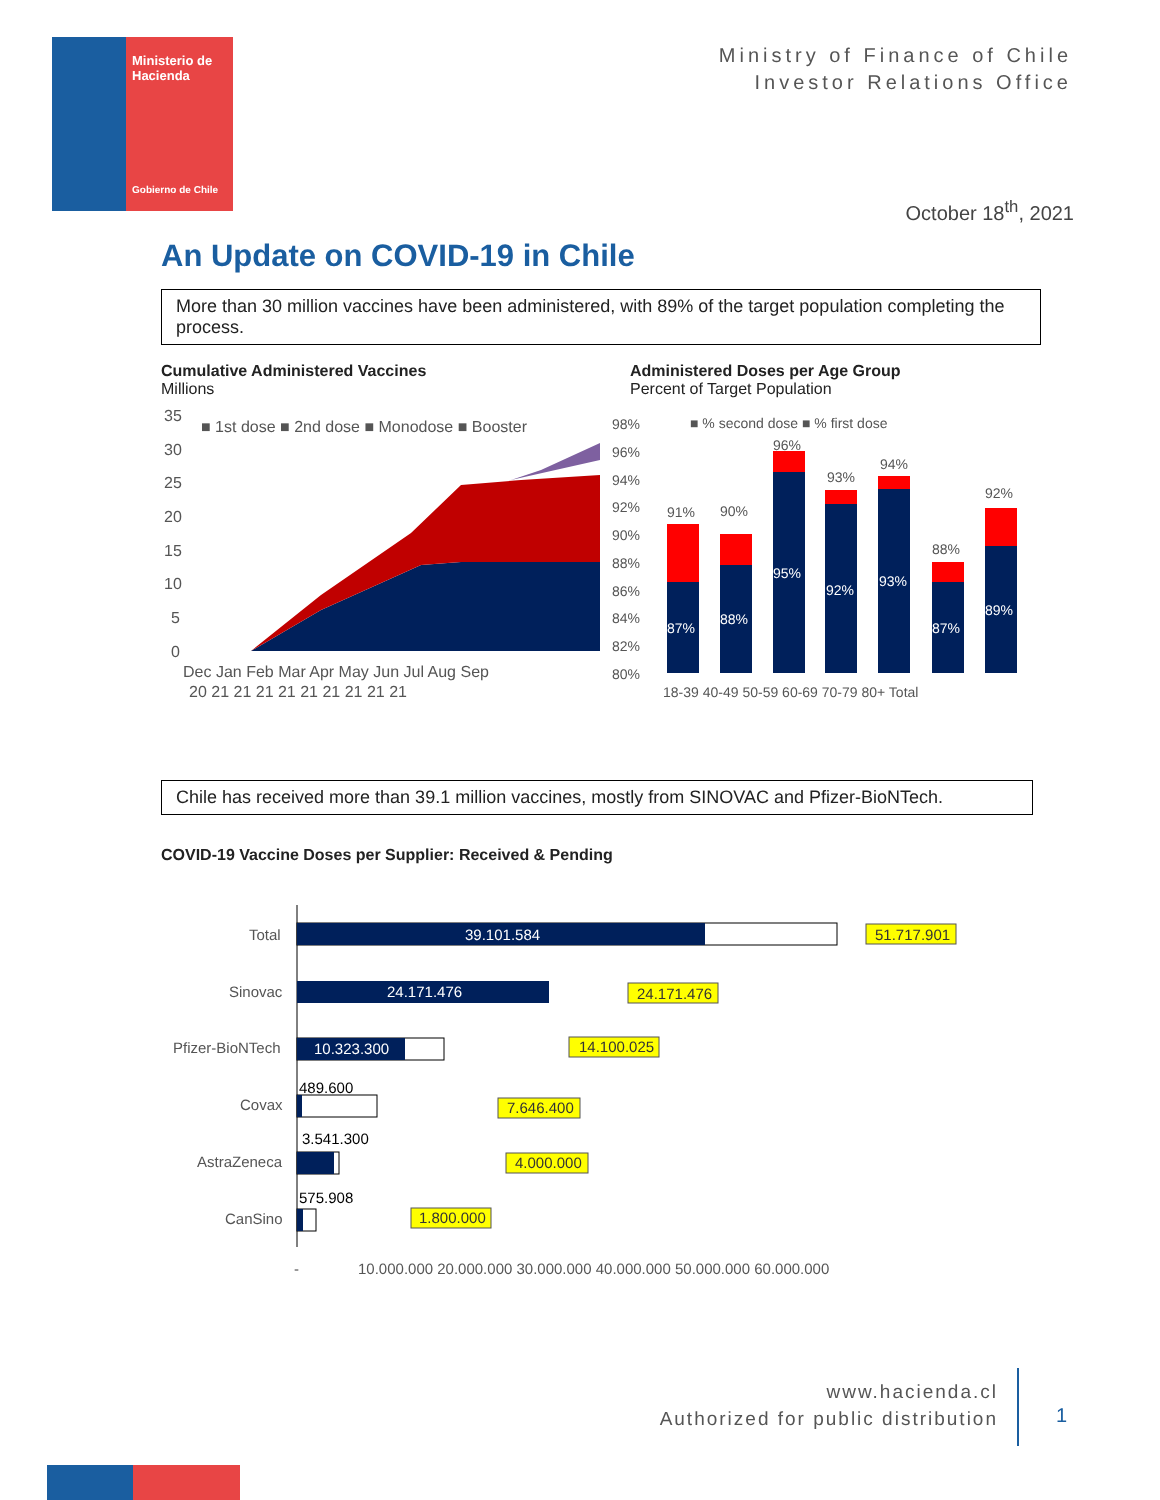Ministerio de Hacienda
Gobierno de Chile
Ministry of Finance of Chile
Investor Relations Office
October 18<sup>th</sup>, 2021
An Update on COVID-19 in Chile
More than 30 million vaccines have been administered, with 89% of the target population completing the process.
Cumulative Administered Vaccines
Millions
■ 1st dose ■ 2nd dose ■ Monodose ■ Booster
35
30
25
20
15
10
5
0
Dec Jan Feb Mar Apr May Jun Jul Aug Sep
20 21 21 21 21 21 21 21 21 21
Administered Doses per Age Group
Percent of Target Population
■ % second dose ■ % first dose
98%
96%
94%
92%
90%
88%
86%
84%
82%
80%
91%
90%
96%
93%
94%
88%
92%
87%
88%
95%
92%
93%
87%
89%
18-39 40-49 50-59 60-69 70-79 80+ Total
Chile has received more than 39.1 million vaccines, mostly from SINOVAC and Pfizer-BioNTech.
COVID-19 Vaccine Doses per Supplier: Received & Pending
Total
Sinovac
Pfizer-BioNTech
Covax
AstraZeneca
CanSino
39.101.584
24.171.476
10.323.300
489.600
3.541.300
575.908
51.717.901
24.171.476
14.100.025
7.646.400
4.000.000
1.800.000
-
10.000.000 20.000.000 30.000.000 40.000.000 50.000.000 60.000.000
www.hacienda.cl
Authorized for public distribution
1